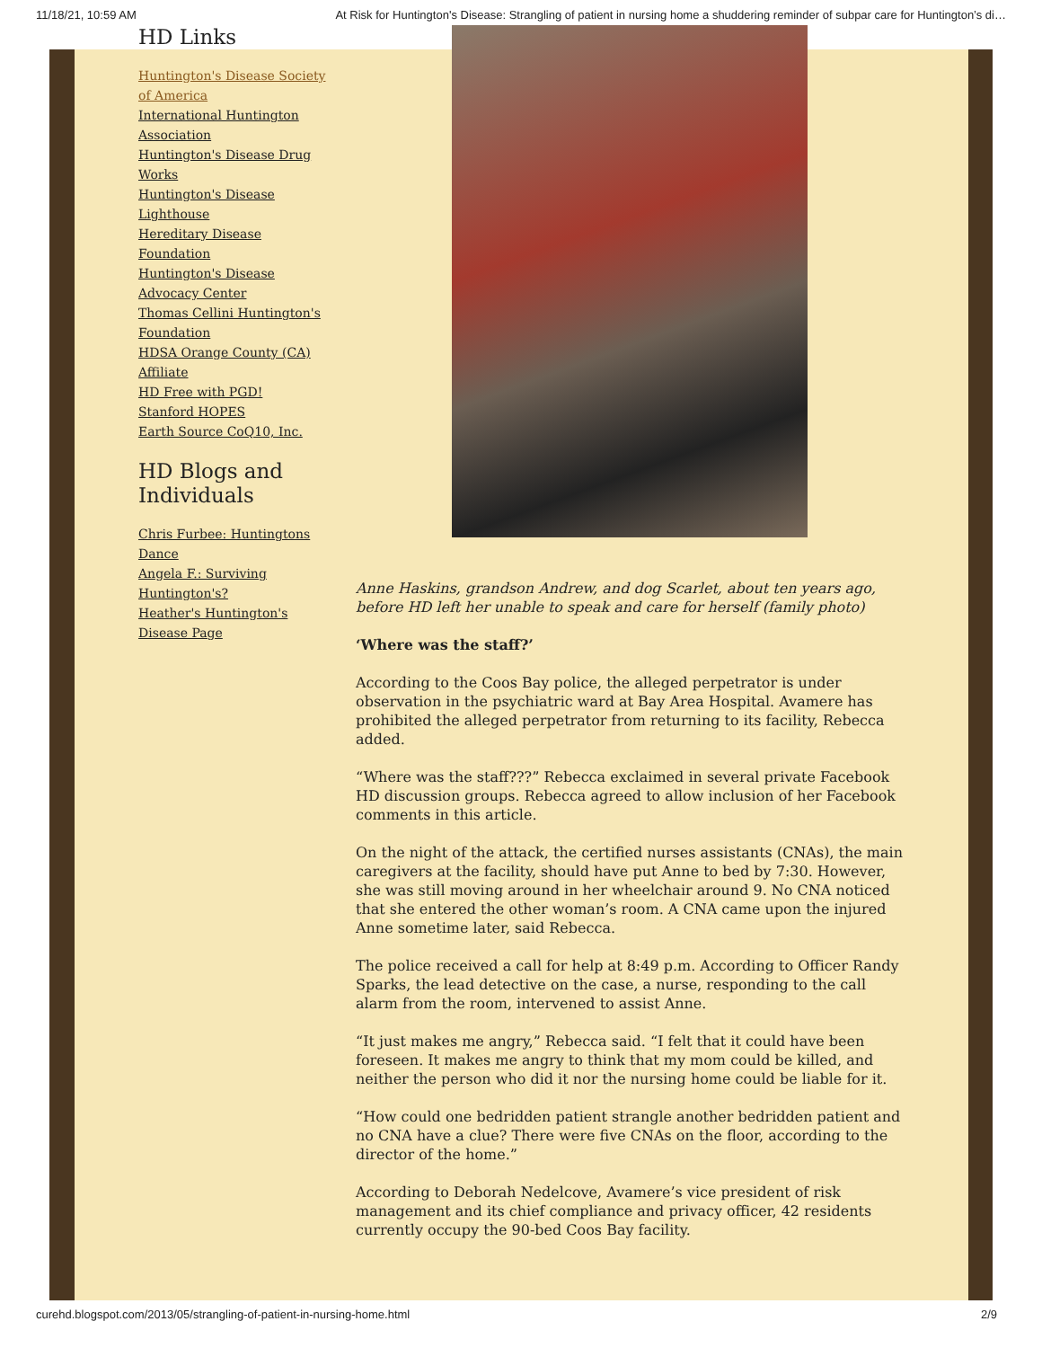11/18/21, 10:59 AM At Risk for Huntington's Disease: Strangling of patient in nursing home a shuddering reminder of subpar care for Huntington’s di…
HD Links
Huntington's Disease Society of America
International Huntington Association
Huntington's Disease Drug Works
Huntington's Disease Lighthouse
Hereditary Disease Foundation
Huntington's Disease Advocacy Center
Thomas Cellini Huntington's Foundation
HDSA Orange County (CA) Affiliate
HD Free with PGD!
Stanford HOPES
Earth Source CoQ10, Inc.
HD Blogs and Individuals
Chris Furbee: Huntingtons Dance
Angela F.: Surviving Huntington's?
Heather's Huntington's Disease Page
Anne Haskins, grandson Andrew, and dog Scarlet, about ten years ago, before HD left her unable to speak and care for herself (family photo)
‘Where was the staff?’
According to the Coos Bay police, the alleged perpetrator is under observation in the psychiatric ward at Bay Area Hospital. Avamere has prohibited the alleged perpetrator from returning to its facility, Rebecca added.
“Where was the staff???” Rebecca exclaimed in several private Facebook HD discussion groups. Rebecca agreed to allow inclusion of her Facebook comments in this article.
On the night of the attack, the certified nurses assistants (CNAs), the main caregivers at the facility, should have put Anne to bed by 7:30. However, she was still moving around in her wheelchair around 9. No CNA noticed that she entered the other woman’s room. A CNA came upon the injured Anne sometime later, said Rebecca.
The police received a call for help at 8:49 p.m. According to Officer Randy Sparks, the lead detective on the case, a nurse, responding to the call alarm from the room, intervened to assist Anne.
“It just makes me angry,” Rebecca said. “I felt that it could have been foreseen. It makes me angry to think that my mom could be killed, and neither the person who did it nor the nursing home could be liable for it.
“How could one bedridden patient strangle another bedridden patient and no CNA have a clue? There were five CNAs on the floor, according to the director of the home.”
According to Deborah Nedelcove, Avamere’s vice president of risk management and its chief compliance and privacy officer, 42 residents currently occupy the 90-bed Coos Bay facility.
curehd.blogspot.com/2013/05/strangling-of-patient-in-nursing-home.html 2/9